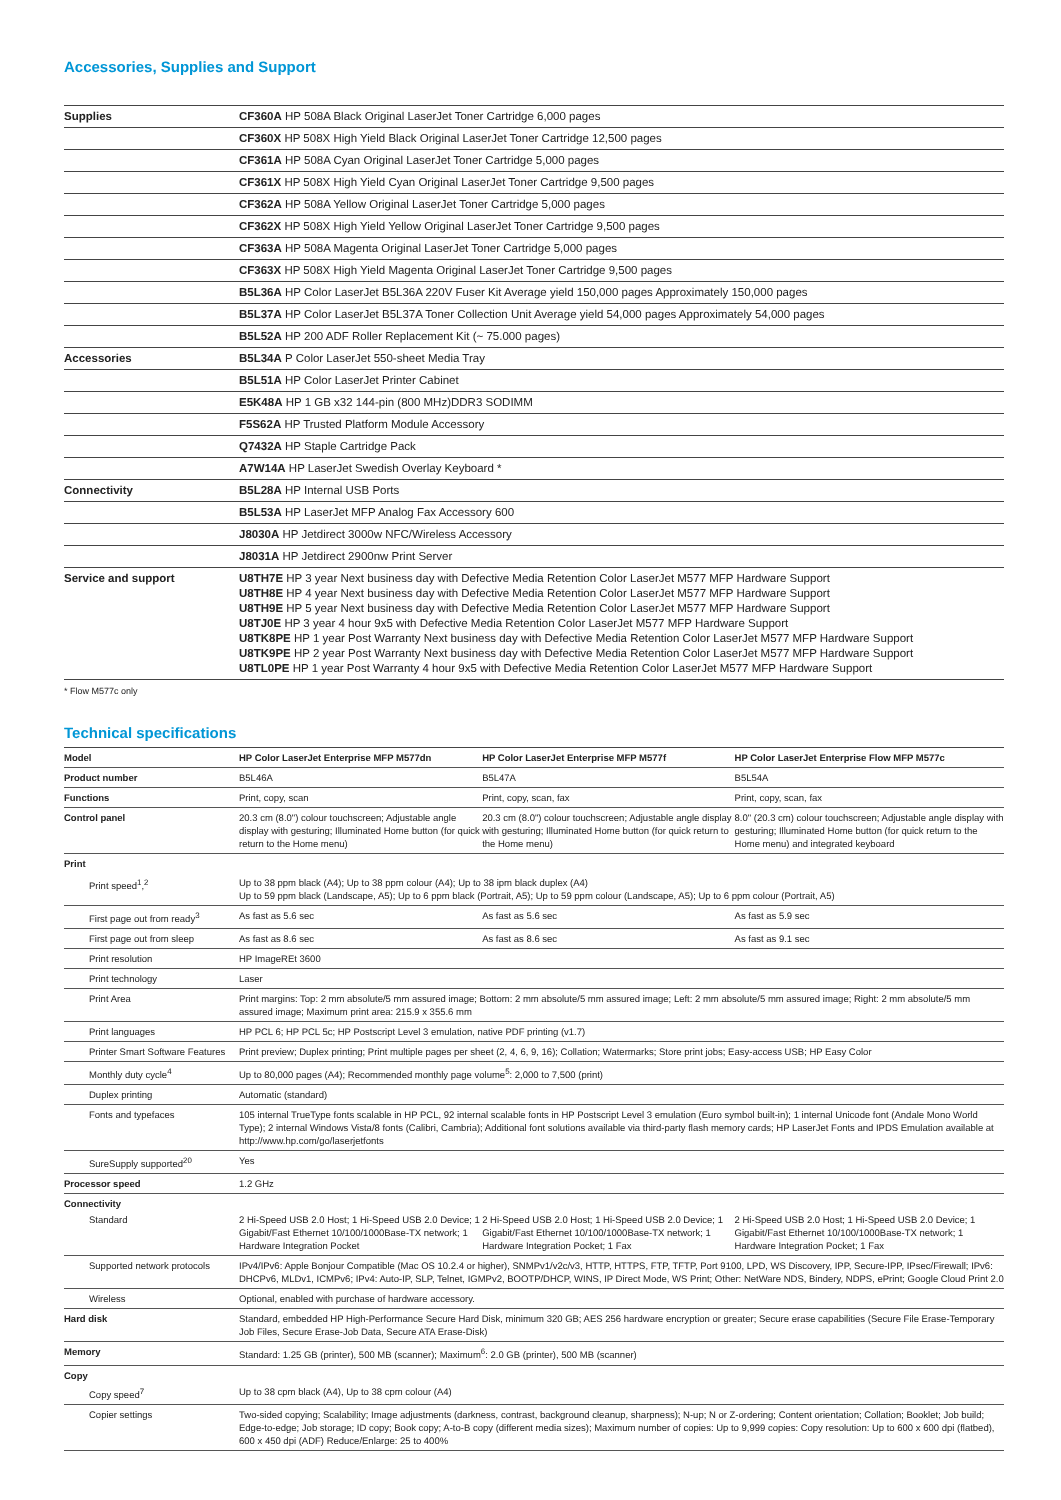Accessories, Supplies and Support
| Supplies | CF360A HP 508A Black Original LaserJet Toner Cartridge 6,000 pages |
| | CF360X HP 508X High Yield Black Original LaserJet Toner Cartridge 12,500 pages |
| | CF361A HP 508A Cyan Original LaserJet Toner Cartridge 5,000 pages |
| | CF361X HP 508X High Yield Cyan Original LaserJet Toner Cartridge 9,500 pages |
| | CF362A HP 508A Yellow Original LaserJet Toner Cartridge 5,000 pages |
| | CF362X HP 508X High Yield Yellow Original LaserJet Toner Cartridge 9,500 pages |
| | CF363A HP 508A Magenta Original LaserJet Toner Cartridge 5,000 pages |
| | CF363X HP 508X High Yield Magenta Original LaserJet Toner Cartridge 9,500 pages |
| | B5L36A HP Color LaserJet B5L36A 220V Fuser Kit Average yield 150,000 pages Approximately 150,000 pages |
| | B5L37A HP Color LaserJet B5L37A Toner Collection Unit Average yield 54,000 pages Approximately 54,000 pages |
| | B5L52A HP 200 ADF Roller Replacement Kit (~ 75.000 pages) |
| Accessories | B5L34A P Color LaserJet 550-sheet Media Tray |
| | B5L51A HP Color LaserJet Printer Cabinet |
| | E5K48A HP 1 GB x32 144-pin (800 MHz)DDR3 SODIMM |
| | F5S62A HP Trusted Platform Module Accessory |
| | Q7432A HP Staple Cartridge Pack |
| | A7W14A HP LaserJet Swedish Overlay Keyboard * |
| Connectivity | B5L28A HP Internal USB Ports |
| | B5L53A HP LaserJet MFP Analog Fax Accessory 600 |
| | J8030A HP Jetdirect 3000w NFC/Wireless Accessory |
| | J8031A HP Jetdirect 2900nw Print Server |
| Service and support | U8TH7E HP 3 year Next business day with Defective Media Retention Color LaserJet M577 MFP Hardware Support U8TH8E HP 4 year Next business day with Defective Media Retention Color LaserJet M577 MFP Hardware Support U8TH9E HP 5 year Next business day with Defective Media Retention Color LaserJet M577 MFP Hardware Support U8TJ0E HP 3 year 4 hour 9x5 with Defective Media Retention Color LaserJet M577 MFP Hardware Support U8TK8PE HP 1 year Post Warranty Next business day with Defective Media Retention Color LaserJet M577 MFP Hardware Support U8TK9PE HP 2 year Post Warranty Next business day with Defective Media Retention Color LaserJet M577 MFP Hardware Support U8TL0PE HP 1 year Post Warranty 4 hour 9x5 with Defective Media Retention Color LaserJet M577 MFP Hardware Support |
* Flow M577c only
Technical specifications
| Model | HP Color LaserJet Enterprise MFP M577dn | HP Color LaserJet Enterprise MFP M577f | HP Color LaserJet Enterprise Flow MFP M577c |
| --- | --- | --- | --- |
| Product number | B5L46A | B5L47A | B5L54A |
| Functions | Print, copy, scan | Print, copy, scan, fax | Print, copy, scan, fax |
| Control panel | 20.3 cm (8.0") colour touchscreen; Adjustable angle display with gesturing; Illuminated Home button (for quick return to the Home menu) | 20.3 cm (8.0") colour touchscreen; Adjustable angle display with gesturing; Illuminated Home button (for quick return to the Home menu) | 8.0" (20.3 cm) colour touchscreen; Adjustable angle display with gesturing; Illuminated Home button (for quick return to the Home menu) and integrated keyboard |
| Print | | | |
| Print speed<sup>1</sup>,<sup>2</sup> | Up to 38 ppm black (A4); Up to 38 ppm colour (A4); Up to 38 ipm black duplex (A4) Up to 59 ppm black (Landscape, A5); Up to 6 ppm black (Portrait, A5); Up to 59 ppm colour (Landscape, A5); Up to 6 ppm colour (Portrait, A5) | | |
| First page out from ready<sup>3</sup> | As fast as 5.6 sec | As fast as 5.6 sec | As fast as 5.9 sec |
| First page out from sleep | As fast as 8.6 sec | As fast as 8.6 sec | As fast as 9.1 sec |
| Print resolution | HP ImageREt 3600 | | |
| Print technology | Laser | | |
| Print Area | Print margins: Top: 2 mm absolute/5 mm assured image; Bottom: 2 mm absolute/5 mm assured image; Left: 2 mm absolute/5 mm assured image; Right: 2 mm absolute/5 mm assured image; Maximum print area: 215.9 x 355.6 mm | | |
| Print languages | HP PCL 6; HP PCL 5c; HP Postscript Level 3 emulation, native PDF printing (v1.7) | | |
| Printer Smart Software Features | Print preview; Duplex printing; Print multiple pages per sheet (2, 4, 6, 9, 16); Collation; Watermarks; Store print jobs; Easy-access USB; HP Easy Color | | |
| Monthly duty cycle<sup>4</sup> | Up to 80,000 pages (A4); Recommended monthly page volume<sup>5</sup>: 2,000 to 7,500 (print) | | |
| Duplex printing | Automatic (standard) | | |
| Fonts and typefaces | 105 internal TrueType fonts scalable in HP PCL, 92 internal scalable fonts in HP Postscript Level 3 emulation (Euro symbol built-in); 1 internal Unicode font (Andale Mono World Type); 2 internal Windows Vista/8 fonts (Calibri, Cambria); Additional font solutions available via third-party flash memory cards; HP LaserJet Fonts and IPDS Emulation available at http://www.hp.com/go/laserjetfonts | | |
| SureSupply supported<sup>20</sup> | Yes | | |
| Processor speed | 1.2 GHz | | |
| Connectivity | | | |
| Standard | 2 Hi-Speed USB 2.0 Host; 1 Hi-Speed USB 2.0 Device; 1 Gigabit/Fast Ethernet 10/100/1000Base-TX network; 1 Hardware Integration Pocket | 2 Hi-Speed USB 2.0 Host; 1 Hi-Speed USB 2.0 Device; 1 Gigabit/Fast Ethernet 10/100/1000Base-TX network; 1 Hardware Integration Pocket; 1 Fax | 2 Hi-Speed USB 2.0 Host; 1 Hi-Speed USB 2.0 Device; 1 Gigabit/Fast Ethernet 10/100/1000Base-TX network; 1 Hardware Integration Pocket; 1 Fax |
| Supported network protocols | IPv4/IPv6: Apple Bonjour Compatible (Mac OS 10.2.4 or higher), SNMPv1/v2c/v3, HTTP, HTTPS, FTP, TFTP, Port 9100, LPD, WS Discovery, IPP, Secure-IPP, IPsec/Firewall; IPv6: DHCPv6, MLDv1, ICMPv6; IPv4: Auto-IP, SLP, Telnet, IGMPv2, BOOTP/DHCP, WINS, IP Direct Mode, WS Print; Other: NetWare NDS, Bindery, NDPS, ePrint; Google Cloud Print 2.0 | | |
| Wireless | Optional, enabled with purchase of hardware accessory. | | |
| Hard disk | Standard, embedded HP High-Performance Secure Hard Disk, minimum 320 GB; AES 256 hardware encryption or greater; Secure erase capabilities (Secure File Erase-Temporary Job Files, Secure Erase-Job Data, Secure ATA Erase-Disk) | | |
| Memory | Standard: 1.25 GB (printer), 500 MB (scanner); Maximum<sup>6</sup>: 2.0 GB (printer), 500 MB (scanner) | | |
| Copy | | | |
| Copy speed<sup>7</sup> | Up to 38 cpm black (A4), Up to 38 cpm colour (A4) | | |
| Copier settings | Two-sided copying; Scalability; Image adjustments (darkness, contrast, background cleanup, sharpness); N-up; N or Z-ordering; Content orientation; Collation; Booklet; Job build; Edge-to-edge; Job storage; ID copy; Book copy; A-to-B copy (different media sizes); Maximum number of copies: Up to 9,999 copies: Copy resolution: Up to 600 x 600 dpi (flatbed), 600 x 450 dpi (ADF) Reduce/Enlarge: 25 to 400% | | |